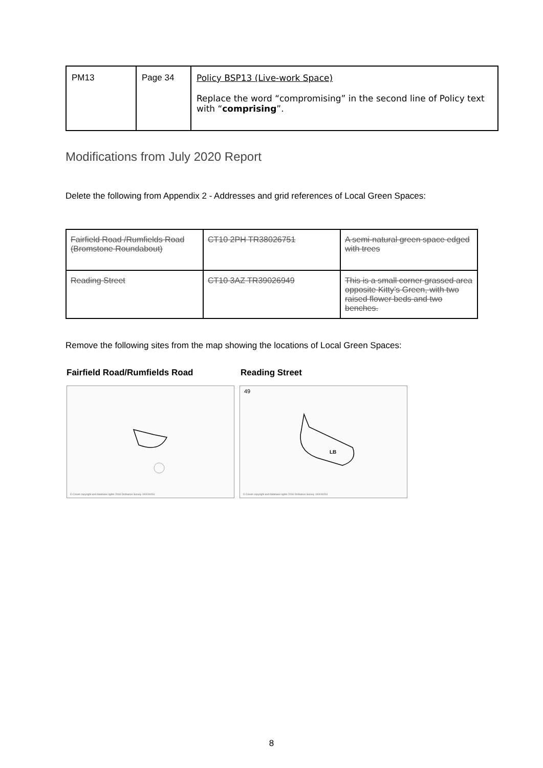| PM13 | Page 34 | Policy BSP13 (Live-work Space) Replace the word “compromising” in the second line of Policy text with “ comprising ”. |
Modifications from July 2020 Report
Delete the following from Appendix 2 - Addresses and grid references of Local Green Spaces:
| Fairfield Road /Rumfields Road (Bromstone Roundabout) | CT10 2PH TR38026751 | A semi-natural green space edged with trees |
| Reading Street | CT10 3AZ TR39026949 | This is a small corner grassed area opposite Kitty’s Green, with two raised flower beds and two benches. |
Remove the following sites from the map showing the locations of Local Green Spaces:
Fairfield Road/Rumfields Road Reading Street
© Crown copyright and database rights 2018 Ordnance Survey 100019261
LB
49
© Crown copyright and database rights 2018 Ordnance Survey 100019261
8